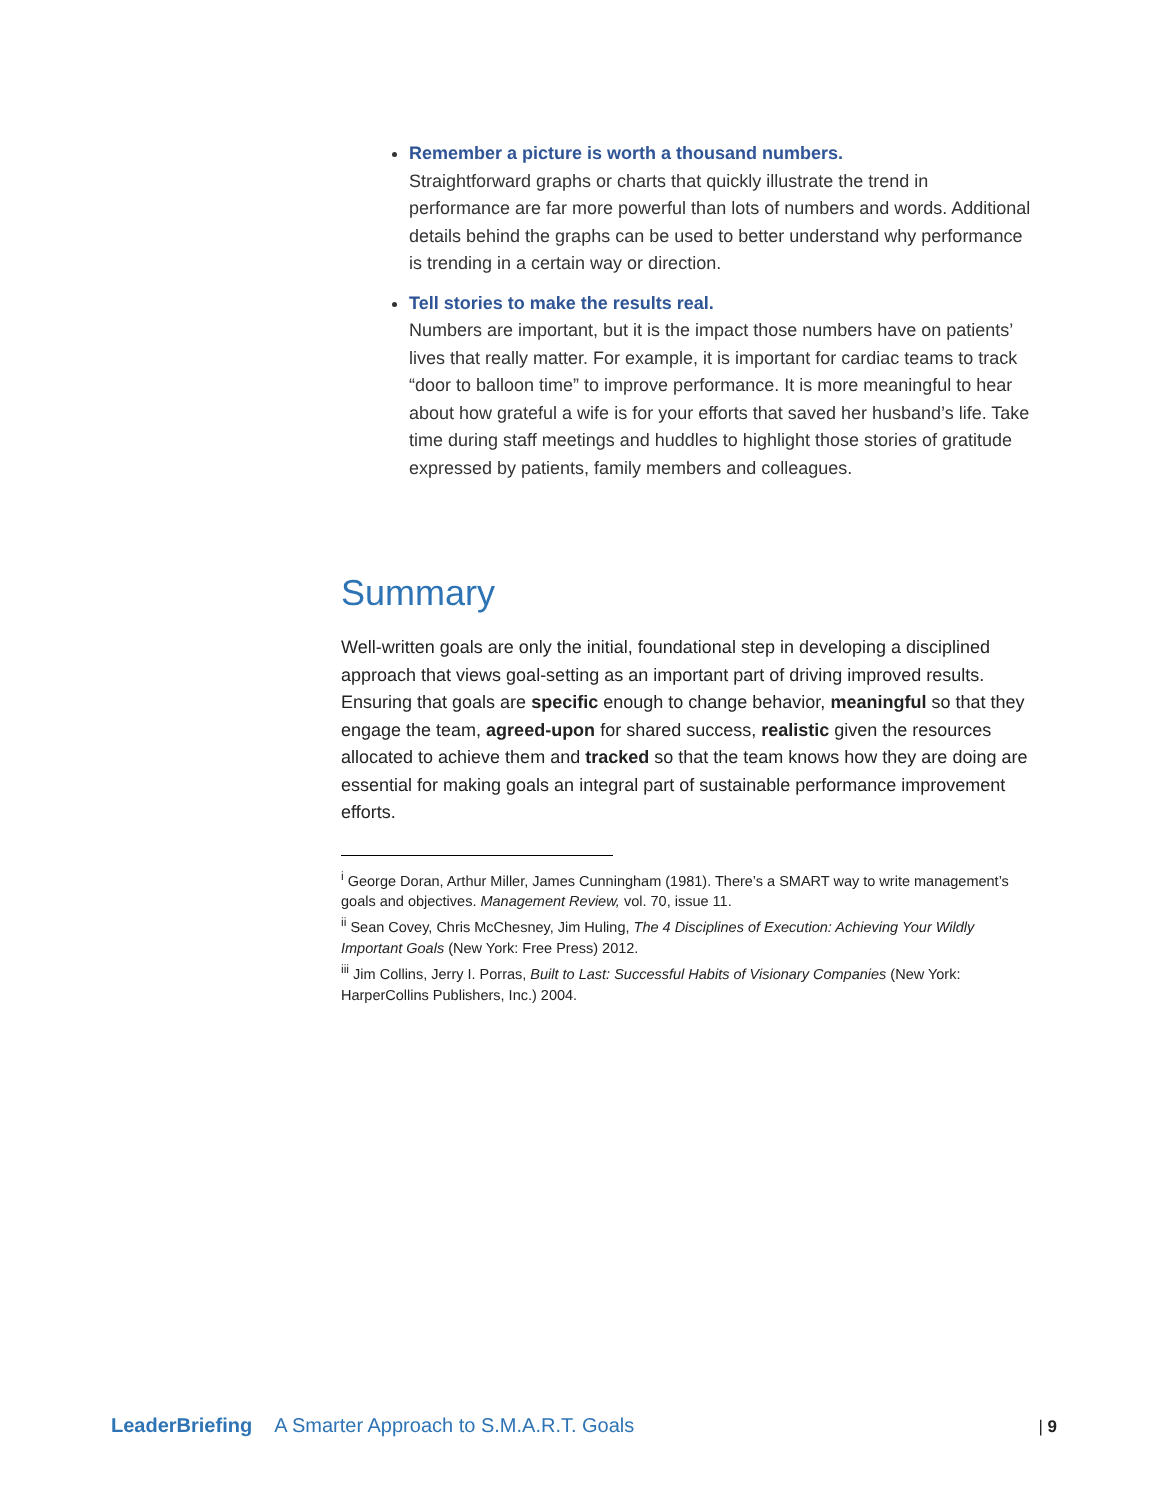Remember a picture is worth a thousand numbers.
Straightforward graphs or charts that quickly illustrate the trend in performance are far more powerful than lots of numbers and words. Additional details behind the graphs can be used to better understand why performance is trending in a certain way or direction.
Tell stories to make the results real.
Numbers are important, but it is the impact those numbers have on patients’ lives that really matter. For example, it is important for cardiac teams to track “door to balloon time” to improve performance. It is more meaningful to hear about how grateful a wife is for your efforts that saved her husband’s life. Take time during staff meetings and huddles to highlight those stories of gratitude expressed by patients, family members and colleagues.
Summary
Well-written goals are only the initial, foundational step in developing a disciplined approach that views goal-setting as an important part of driving improved results. Ensuring that goals are specific enough to change behavior, meaningful so that they engage the team, agreed-upon for shared success, realistic given the resources allocated to achieve them and tracked so that the team knows how they are doing are essential for making goals an integral part of sustainable performance improvement efforts.
<sup>i</sup> George Doran, Arthur Miller, James Cunningham (1981). There’s a SMART way to write management’s goals and objectives. Management Review, vol. 70, issue 11.
<sup>ii</sup> Sean Covey, Chris McChesney, Jim Huling, The 4 Disciplines of Execution: Achieving Your Wildly Important Goals (New York: Free Press) 2012.
<sup>iii</sup> Jim Collins, Jerry I. Porras, Built to Last: Successful Habits of Visionary Companies (New York: HarperCollins Publishers, Inc.) 2004.
LeaderBriefing A Smarter Approach to S.M.A.R.T. Goals | 9